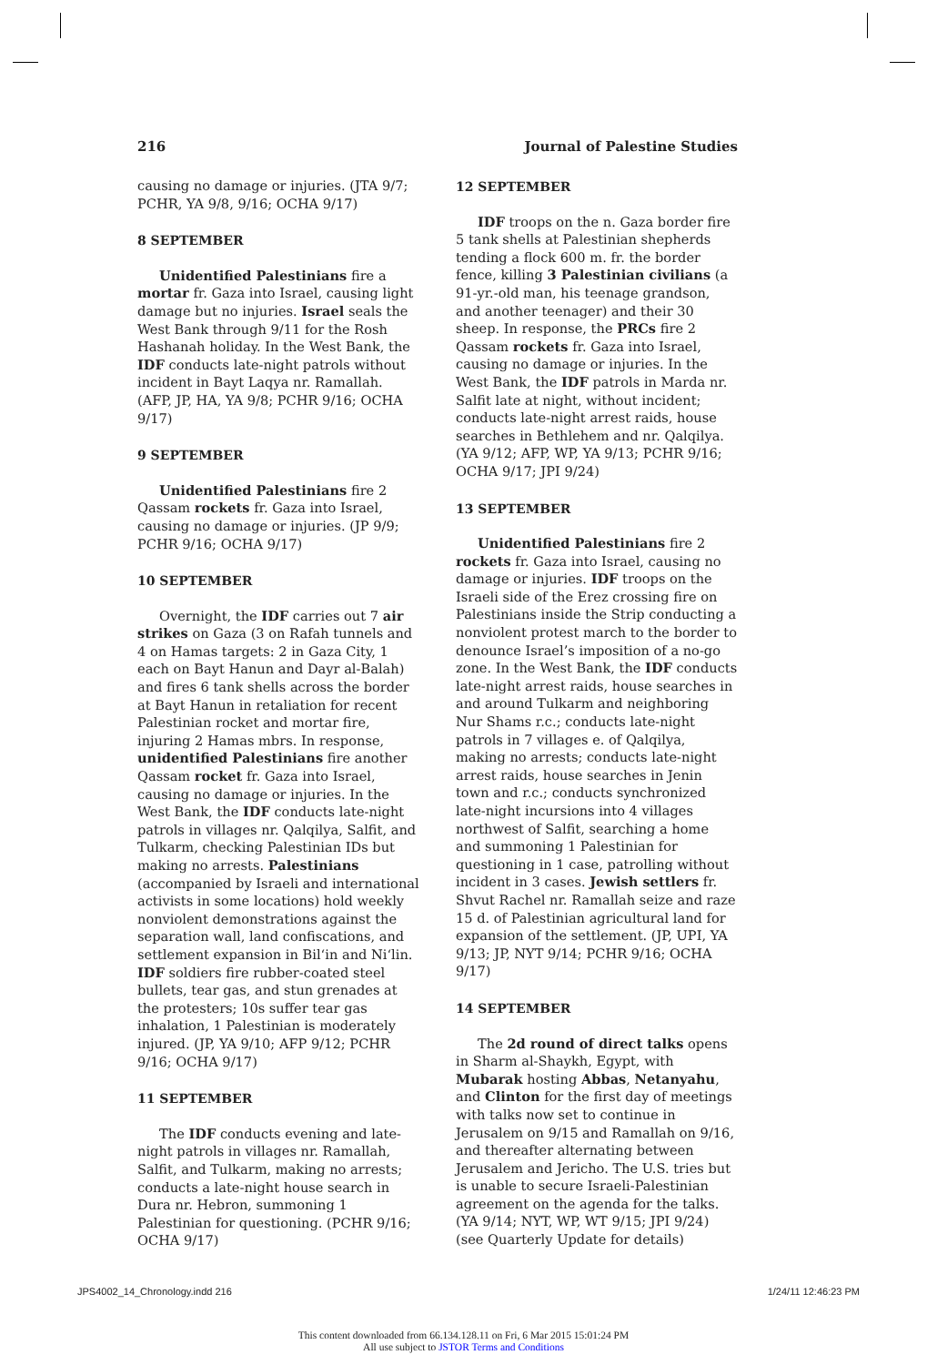216 Journal of Palestine Studies
causing no damage or injuries. (JTA 9/7; PCHR, YA 9/8, 9/16; OCHA 9/17)
8 SEPTEMBER
Unidentified Palestinians fire a mortar fr. Gaza into Israel, causing light damage but no injuries. Israel seals the West Bank through 9/11 for the Rosh Hashanah holiday. In the West Bank, the IDF conducts late-night patrols without incident in Bayt Laqya nr. Ramallah. (AFP, JP, HA, YA 9/8; PCHR 9/16; OCHA 9/17)
9 SEPTEMBER
Unidentified Palestinians fire 2 Qassam rockets fr. Gaza into Israel, causing no damage or injuries. (JP 9/9; PCHR 9/16; OCHA 9/17)
10 SEPTEMBER
Overnight, the IDF carries out 7 air strikes on Gaza (3 on Rafah tunnels and 4 on Hamas targets: 2 in Gaza City, 1 each on Bayt Hanun and Dayr al-Balah) and fires 6 tank shells across the border at Bayt Hanun in retaliation for recent Palestinian rocket and mortar fire, injuring 2 Hamas mbrs. In response, unidentified Palestinians fire another Qassam rocket fr. Gaza into Israel, causing no damage or injuries. In the West Bank, the IDF conducts late-night patrols in villages nr. Qalqilya, Salfit, and Tulkarm, checking Palestinian IDs but making no arrests. Palestinians (accompanied by Israeli and international activists in some locations) hold weekly nonviolent demonstrations against the separation wall, land confiscations, and settlement expansion in Bil‘in and Ni‘lin. IDF soldiers fire rubber-coated steel bullets, tear gas, and stun grenades at the protesters; 10s suffer tear gas inhalation, 1 Palestinian is moderately injured. (JP, YA 9/10; AFP 9/12; PCHR 9/16; OCHA 9/17)
11 SEPTEMBER
The IDF conducts evening and late-night patrols in villages nr. Ramallah, Salfit, and Tulkarm, making no arrests; conducts a late-night house search in Dura nr. Hebron, summoning 1 Palestinian for questioning. (PCHR 9/16; OCHA 9/17)
12 SEPTEMBER
IDF troops on the n. Gaza border fire 5 tank shells at Palestinian shepherds tending a flock 600 m. fr. the border fence, killing 3 Palestinian civilians (a 91-yr.-old man, his teenage grandson, and another teenager) and their 30 sheep. In response, the PRCs fire 2 Qassam rockets fr. Gaza into Israel, causing no damage or injuries. In the West Bank, the IDF patrols in Marda nr. Salfit late at night, without incident; conducts late-night arrest raids, house searches in Bethlehem and nr. Qalqilya. (YA 9/12; AFP, WP, YA 9/13; PCHR 9/16; OCHA 9/17; JPI 9/24)
13 SEPTEMBER
Unidentified Palestinians fire 2 rockets fr. Gaza into Israel, causing no damage or injuries. IDF troops on the Israeli side of the Erez crossing fire on Palestinians inside the Strip conducting a nonviolent protest march to the border to denounce Israel’s imposition of a no-go zone. In the West Bank, the IDF conducts late-night arrest raids, house searches in and around Tulkarm and neighboring Nur Shams r.c.; conducts late-night patrols in 7 villages e. of Qalqilya, making no arrests; conducts late-night arrest raids, house searches in Jenin town and r.c.; conducts synchronized late-night incursions into 4 villages northwest of Salfit, searching a home and summoning 1 Palestinian for questioning in 1 case, patrolling without incident in 3 cases. Jewish settlers fr. Shvut Rachel nr. Ramallah seize and raze 15 d. of Palestinian agricultural land for expansion of the settlement. (JP, UPI, YA 9/13; JP, NYT 9/14; PCHR 9/16; OCHA 9/17)
14 SEPTEMBER
The 2d round of direct talks opens in Sharm al-Shaykh, Egypt, with Mubarak hosting Abbas, Netanyahu, and Clinton for the first day of meetings with talks now set to continue in Jerusalem on 9/15 and Ramallah on 9/16, and thereafter alternating between Jerusalem and Jericho. The U.S. tries but is unable to secure Israeli-Palestinian agreement on the agenda for the talks. (YA 9/14; NYT, WP, WT 9/15; JPI 9/24) (see Quarterly Update for details)
JPS4002_14_Chronology.indd 216 1/24/11 12:46:23 PM
This content downloaded from 66.134.128.11 on Fri, 6 Mar 2015 15:01:24 PM
All use subject to JSTOR Terms and Conditions